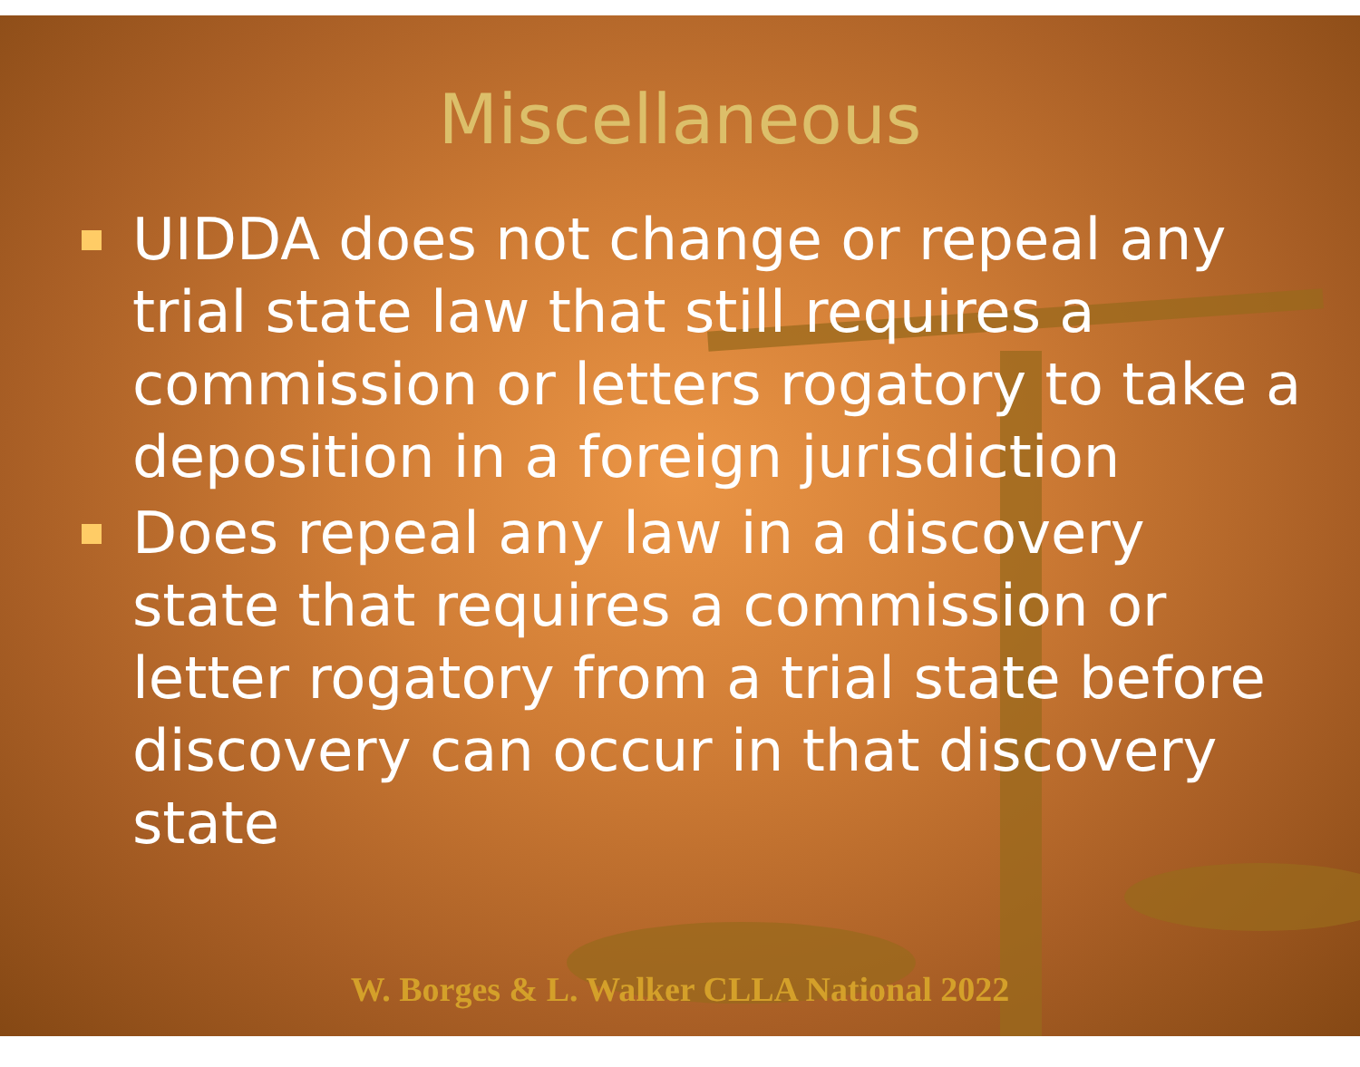Miscellaneous
UIDDA does not change or repeal any trial state law that still requires a commission or letters rogatory to take a deposition in a foreign jurisdiction
Does repeal any law in a discovery state that requires a commission or letter rogatory from a trial state before discovery can occur in that discovery state
W. Borges & L. Walker CLLA National 2022